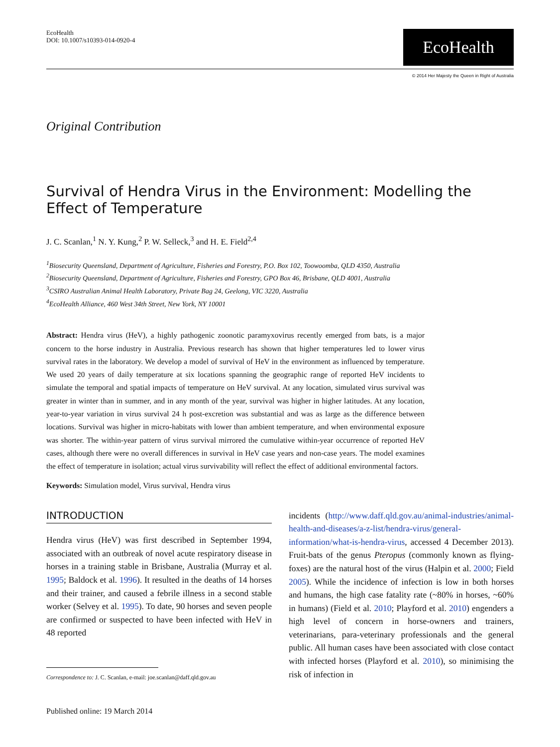EcoHealth
DOI: 10.1007/s10393-014-0920-4
EcoHealth
© 2014 Her Majesty the Queen in Right of Australia
Original Contribution
Survival of Hendra Virus in the Environment: Modelling the Effect of Temperature
J. C. Scanlan,<sup>1</sup> N. Y. Kung,<sup>2</sup> P. W. Selleck,<sup>3</sup> and H. E. Field<sup>2,4</sup>
<sup>1</sup> Biosecurity Queensland, Department of Agriculture, Fisheries and Forestry, P.O. Box 102, Toowoomba, QLD 4350, Australia
<sup>2</sup> Biosecurity Queensland, Department of Agriculture, Fisheries and Forestry, GPO Box 46, Brisbane, QLD 4001, Australia
<sup>3</sup> CSIRO Australian Animal Health Laboratory, Private Bag 24, Geelong, VIC 3220, Australia
<sup>4</sup> EcoHealth Alliance, 460 West 34th Street, New York, NY 10001
Abstract: Hendra virus (HeV), a highly pathogenic zoonotic paramyxovirus recently emerged from bats, is a major concern to the horse industry in Australia. Previous research has shown that higher temperatures led to lower virus survival rates in the laboratory. We develop a model of survival of HeV in the environment as influenced by temperature. We used 20 years of daily temperature at six locations spanning the geographic range of reported HeV incidents to simulate the temporal and spatial impacts of temperature on HeV survival. At any location, simulated virus survival was greater in winter than in summer, and in any month of the year, survival was higher in higher latitudes. At any location, year-to-year variation in virus survival 24 h post-excretion was substantial and was as large as the difference between locations. Survival was higher in micro-habitats with lower than ambient temperature, and when environmental exposure was shorter. The within-year pattern of virus survival mirrored the cumulative within-year occurrence of reported HeV cases, although there were no overall differences in survival in HeV case years and non-case years. The model examines the effect of temperature in isolation; actual virus survivability will reflect the effect of additional environmental factors.
Keywords: Simulation model, Virus survival, Hendra virus
INTRODUCTION
Hendra virus (HeV) was first described in September 1994, associated with an outbreak of novel acute respiratory disease in horses in a training stable in Brisbane, Australia (Murray et al. 1995; Baldock et al. 1996). It resulted in the deaths of 14 horses and their trainer, and caused a febrile illness in a second stable worker (Selvey et al. 1995). To date, 90 horses and seven people are confirmed or suspected to have been infected with HeV in 48 reported
Correspondence to: J. C. Scanlan, e-mail: joe.scanlan@daff.qld.gov.au
Published online: 19 March 2014
incidents (http://www.daff.qld.gov.au/animal-industries/animal-health-and-diseases/a-z-list/hendra-virus/general-information/what-is-hendra-virus, accessed 4 December 2013). Fruit-bats of the genus Pteropus (commonly known as flying-foxes) are the natural host of the virus (Halpin et al. 2000; Field 2005). While the incidence of infection is low in both horses and humans, the high case fatality rate (~80% in horses, ~60% in humans) (Field et al. 2010; Playford et al. 2010) engenders a high level of concern in horse-owners and trainers, veterinarians, para-veterinary professionals and the general public. All human cases have been associated with close contact with infected horses (Playford et al. 2010), so minimising the risk of infection in